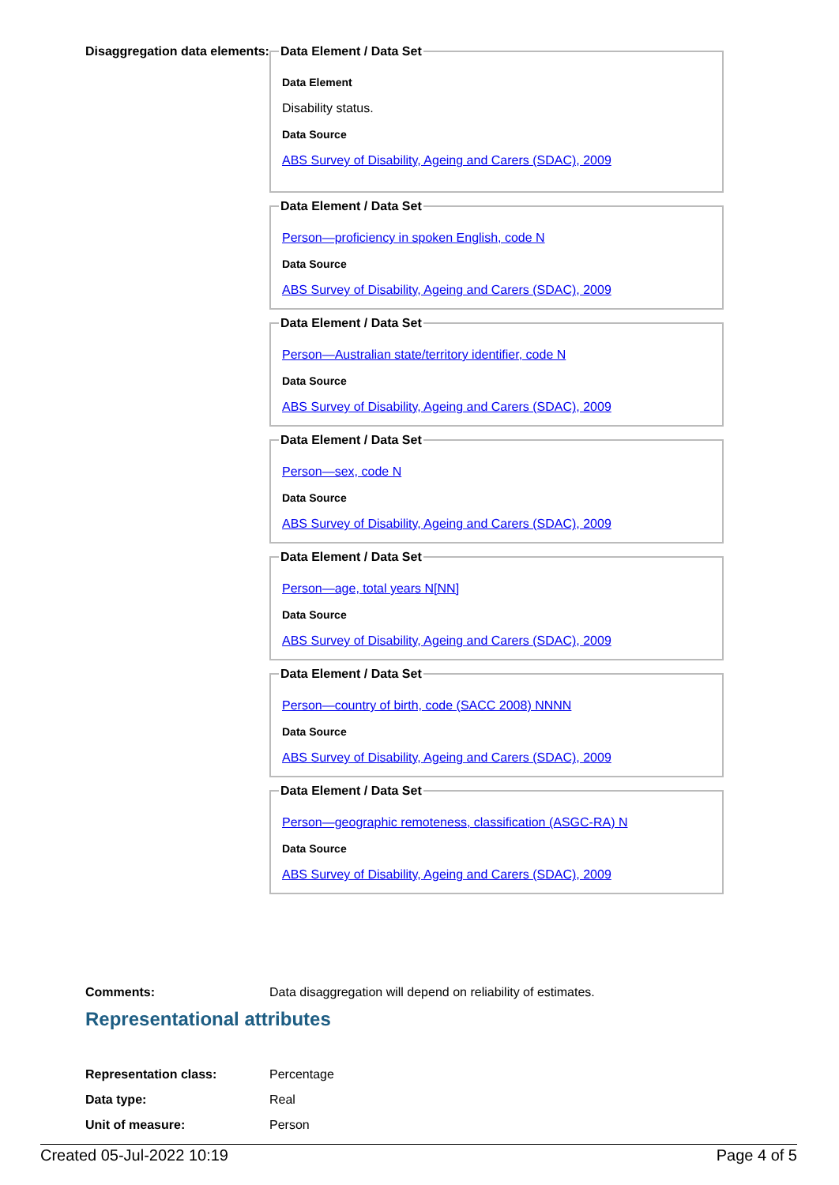Disaggregation data elements:
Data Element / Data Set
Data Element
Disability status.
Data Source
ABS Survey of Disability, Ageing and Carers (SDAC), 2009
Data Element / Data Set
Person—proficiency in spoken English, code N
Data Source
ABS Survey of Disability, Ageing and Carers (SDAC), 2009 Data Element / Data Set
Person—Australian state/territory identifier, code N
Data Source
ABS Survey of Disability, Ageing and Carers (SDAC), 2009 Data Element / Data Set
Person—sex, code N
Data Source
ABS Survey of Disability, Ageing and Carers (SDAC), 2009 Data Element / Data Set
Person—age, total years N[NN]
Data Source
ABS Survey of Disability, Ageing and Carers (SDAC), 2009 Data Element / Data Set
Person—country of birth, code (SACC 2008) NNNN
Data Source
ABS Survey of Disability, Ageing and Carers (SDAC), 2009 Data Element / Data Set
Person—geographic remoteness, classification (ASGC-RA) N
Data Source
ABS Survey of Disability, Ageing and Carers (SDAC), 2009
Comments: Data disaggregation will depend on reliability of estimates.
Representational attributes
Representation class: Percentage
Data type: Real
Unit of measure: Person
Created 05-Jul-2022 10:19 Page 4 of 5